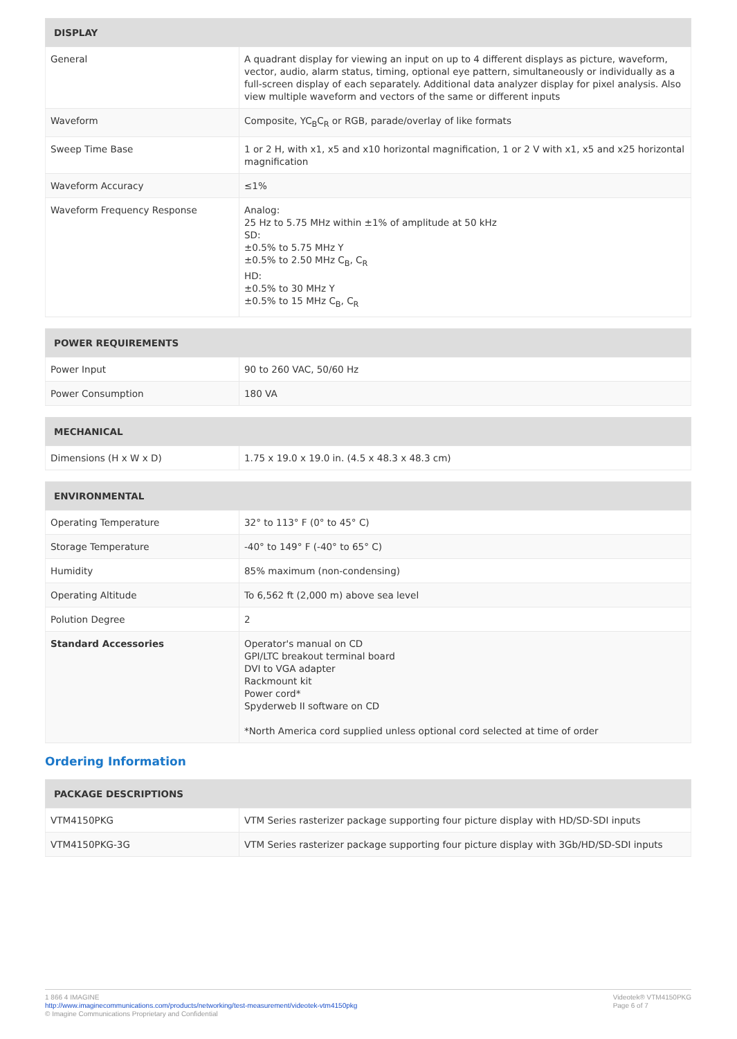| DISPLAY | |
| --- | --- |
| General | A quadrant display for viewing an input on up to 4 different displays as picture, waveform, vector, audio, alarm status, timing, optional eye pattern, simultaneously or individually as a full-screen display of each separately. Additional data analyzer display for pixel analysis. Also view multiple waveform and vectors of the same or different inputs |
| Waveform | Composite, YC<sub>B</sub>C<sub>R</sub> or RGB, parade/overlay of like formats |
| Sweep Time Base | 1 or 2 H, with x1, x5 and x10 horizontal magnification, 1 or 2 V with x1, x5 and x25 horizontal magnification |
| Waveform Accuracy | ≤1% |
| Waveform Frequency Response | Analog: 25 Hz to 5.75 MHz within ±1% of amplitude at 50 kHz SD: ±0.5% to 5.75 MHz Y ±0.5% to 2.50 MHz C<sub>B</sub>, C<sub>R</sub> HD: ±0.5% to 30 MHz Y ±0.5% to 15 MHz C<sub>B</sub>, C<sub>R</sub> |
| POWER REQUIREMENTS | |
| --- | --- |
| Power Input | 90 to 260 VAC, 50/60 Hz |
| Power Consumption | 180 VA |
| MECHANICAL | |
| --- | --- |
| Dimensions (H x W x D) | 1.75 x 19.0 x 19.0 in. (4.5 x 48.3 x 48.3 cm) |
| ENVIRONMENTAL | |
| --- | --- |
| Operating Temperature | 32° to 113° F (0° to 45° C) |
| Storage Temperature | -40° to 149° F (-40° to 65° C) |
| Humidity | 85% maximum (non-condensing) |
| Operating Altitude | To 6,562 ft (2,000 m) above sea level |
| Polution Degree | 2 |
| Standard Accessories | Operator's manual on CD GPI/LTC breakout terminal board DVI to VGA adapter Rackmount kit Power cord* Spyderweb II software on CD *North America cord supplied unless optional cord selected at time of order |
Ordering Information
| PACKAGE DESCRIPTIONS | |
| --- | --- |
| VTM4150PKG | VTM Series rasterizer package supporting four picture display with HD/SD-SDI inputs |
| VTM4150PKG-3G | VTM Series rasterizer package supporting four picture display with 3Gb/HD/SD-SDI inputs |
1 866 4 IMAGINE
http://www.imaginecommunications.com/products/networking/test-measurement/videotek-vtm4150pkg
© Imagine Communications Proprietary and Confidential
Videotek® VTM4150PKG
Page 6 of 7